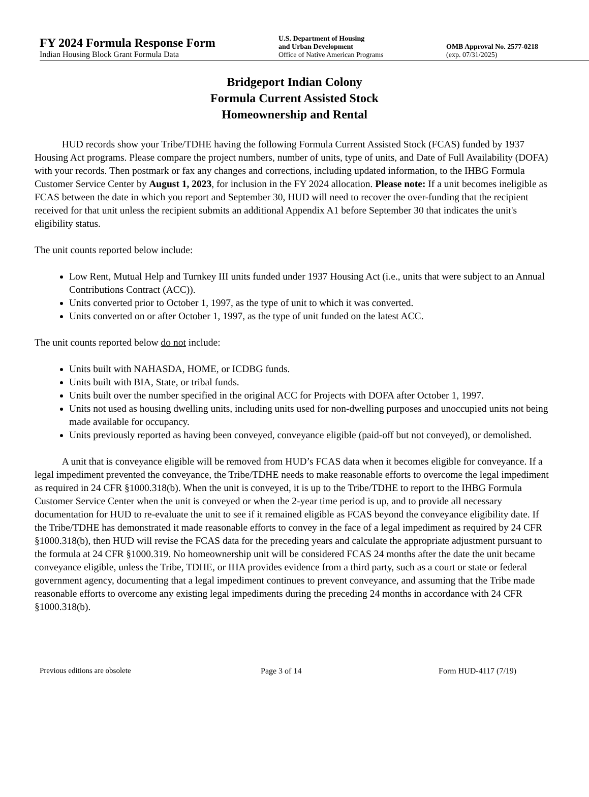FY 2024 Formula Response Form
Indian Housing Block Grant Formula Data
U.S. Department of Housing
and Urban Development
Office of Native American Programs
OMB Approval No. 2577-0218
(exp. 07/31/2025)
Bridgeport Indian Colony
Formula Current Assisted Stock
Homeownership and Rental
HUD records show your Tribe/TDHE having the following Formula Current Assisted Stock (FCAS) funded by 1937 Housing Act programs. Please compare the project numbers, number of units, type of units, and Date of Full Availability (DOFA) with your records. Then postmark or fax any changes and corrections, including updated information, to the IHBG Formula Customer Service Center by August 1, 2023, for inclusion in the FY 2024 allocation. Please note: If a unit becomes ineligible as FCAS between the date in which you report and September 30, HUD will need to recover the over-funding that the recipient received for that unit unless the recipient submits an additional Appendix A1 before September 30 that indicates the unit's eligibility status.
The unit counts reported below include:
Low Rent, Mutual Help and Turnkey III units funded under 1937 Housing Act (i.e., units that were subject to an Annual Contributions Contract (ACC)).
Units converted prior to October 1, 1997, as the type of unit to which it was converted.
Units converted on or after October 1, 1997, as the type of unit funded on the latest ACC.
The unit counts reported below do not include:
Units built with NAHASDA, HOME, or ICDBG funds.
Units built with BIA, State, or tribal funds.
Units built over the number specified in the original ACC for Projects with DOFA after October 1, 1997.
Units not used as housing dwelling units, including units used for non-dwelling purposes and unoccupied units not being made available for occupancy.
Units previously reported as having been conveyed, conveyance eligible (paid-off but not conveyed), or demolished.
A unit that is conveyance eligible will be removed from HUD’s FCAS data when it becomes eligible for conveyance. If a legal impediment prevented the conveyance, the Tribe/TDHE needs to make reasonable efforts to overcome the legal impediment as required in 24 CFR §1000.318(b). When the unit is conveyed, it is up to the Tribe/TDHE to report to the IHBG Formula Customer Service Center when the unit is conveyed or when the 2-year time period is up, and to provide all necessary documentation for HUD to re-evaluate the unit to see if it remained eligible as FCAS beyond the conveyance eligibility date. If the Tribe/TDHE has demonstrated it made reasonable efforts to convey in the face of a legal impediment as required by 24 CFR §1000.318(b), then HUD will revise the FCAS data for the preceding years and calculate the appropriate adjustment pursuant to the formula at 24 CFR §1000.319. No homeownership unit will be considered FCAS 24 months after the date the unit became conveyance eligible, unless the Tribe, TDHE, or IHA provides evidence from a third party, such as a court or state or federal government agency, documenting that a legal impediment continues to prevent conveyance, and assuming that the Tribe made reasonable efforts to overcome any existing legal impediments during the preceding 24 months in accordance with 24 CFR §1000.318(b).
Previous editions are obsolete Page 3 of 14 Form HUD-4117 (7/19)